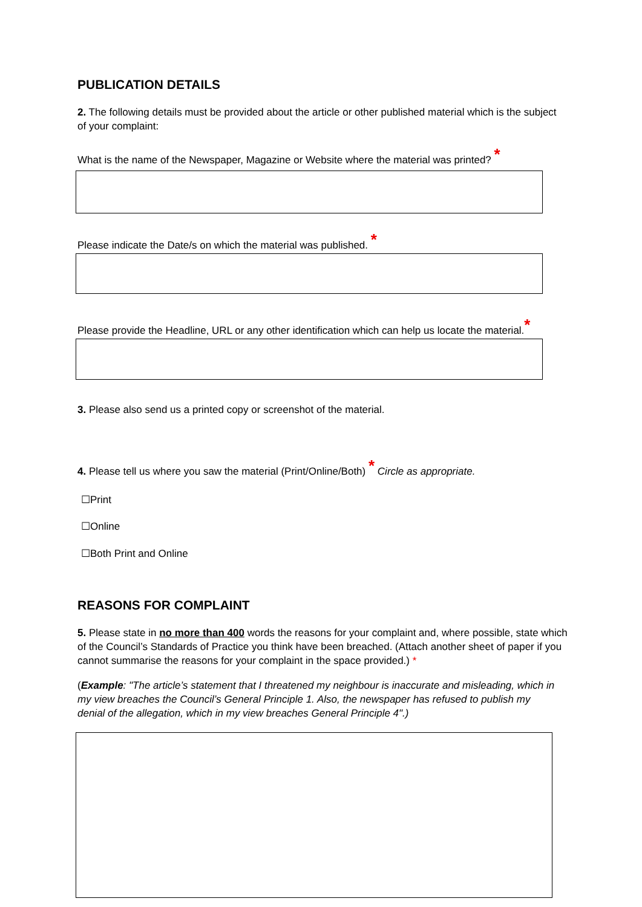PUBLICATION DETAILS
2. The following details must be provided about the article or other published material which is the subject of your complaint:
What is the name of the Newspaper, Magazine or Website where the material was printed? *
Please indicate the Date/s on which the material was published. *
Please provide the Headline, URL or any other identification which can help us locate the material.*
3. Please also send us a printed copy or screenshot of the material.
4. Please tell us where you saw the material (Print/Online/Both) * Circle as appropriate.
☐Print
☐Online
☐Both Print and Online
REASONS FOR COMPLAINT
5. Please state in no more than 400 words the reasons for your complaint and, where possible, state which of the Council’s Standards of Practice you think have been breached. (Attach another sheet of paper if you cannot summarise the reasons for your complaint in the space provided.) *
(Example: "The article’s statement that I threatened my neighbour is inaccurate and misleading, which in my view breaches the Council’s General Principle 1. Also, the newspaper has refused to publish my denial of the allegation, which in my view breaches General Principle 4".)